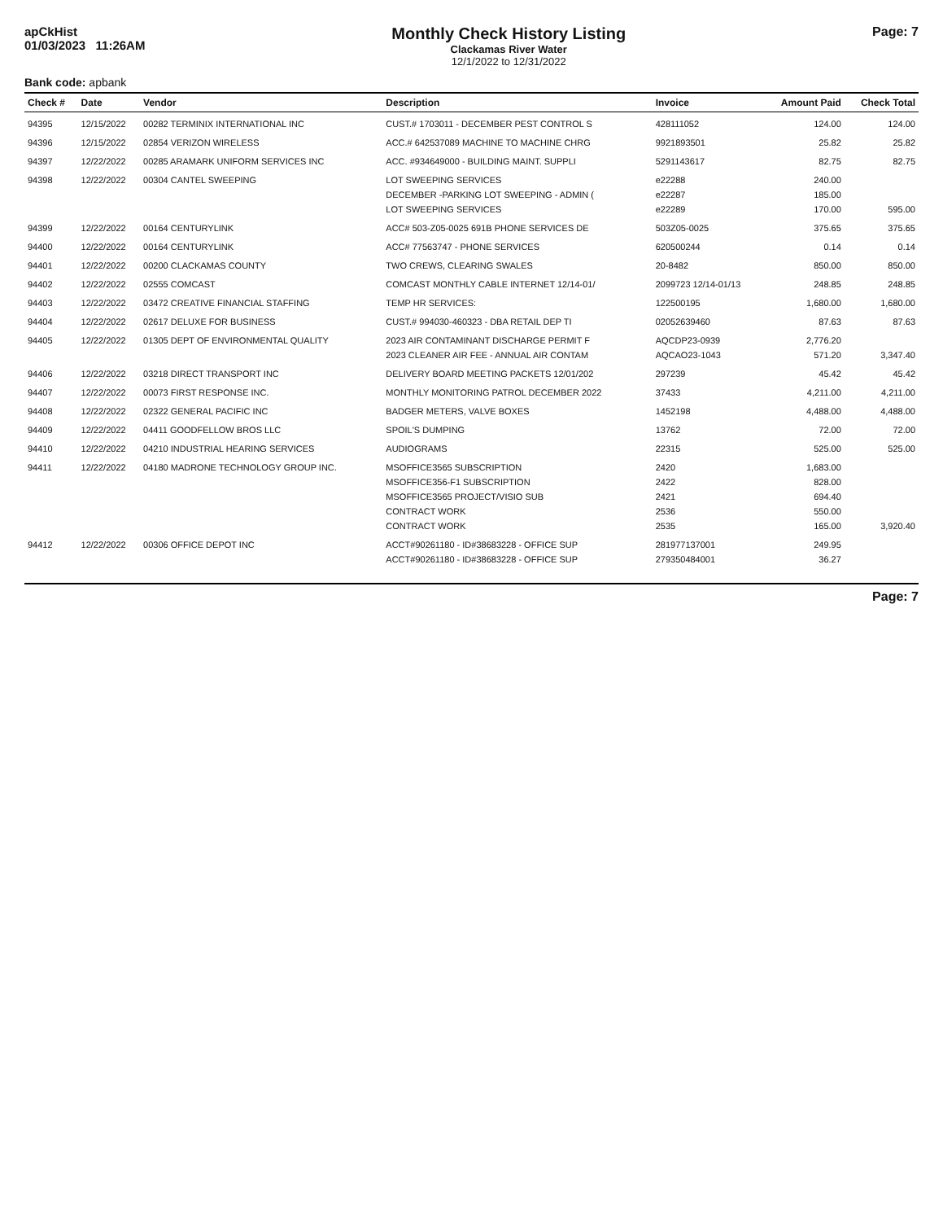apCkHist
01/03/2023 11:26AM
Monthly Check History Listing
Clackamas River Water
12/1/2022 to 12/31/2022
Page: 7
Bank code: apbank
| Check # | Date | Vendor | Description | Invoice | Amount Paid | Check Total |
| --- | --- | --- | --- | --- | --- | --- |
| 94395 | 12/15/2022 | 00282 TERMINIX INTERNATIONAL INC | CUST.# 1703011 - DECEMBER PEST CONTROL S | 428111052 | 124.00 | 124.00 |
| 94396 | 12/15/2022 | 02854 VERIZON WIRELESS | ACC.# 642537089 MACHINE TO MACHINE CHRG | 9921893501 | 25.82 | 25.82 |
| 94397 | 12/22/2022 | 00285 ARAMARK UNIFORM SERVICES INC | ACC. #934649000 - BUILDING MAINT. SUPPLI | 5291143617 | 82.75 | 82.75 |
| 94398 | 12/22/2022 | 00304 CANTEL SWEEPING | LOT SWEEPING SERVICES | e22288 | 240.00 | |
| | | | DECEMBER -PARKING LOT SWEEPING - ADMIN ( | e22287 | 185.00 | |
| | | | LOT SWEEPING SERVICES | e22289 | 170.00 | 595.00 |
| 94399 | 12/22/2022 | 00164 CENTURYLINK | ACC# 503-Z05-0025 691B PHONE SERVICES DE | 503Z05-0025 | 375.65 | 375.65 |
| 94400 | 12/22/2022 | 00164 CENTURYLINK | ACC# 77563747 - PHONE SERVICES | 620500244 | 0.14 | 0.14 |
| 94401 | 12/22/2022 | 00200 CLACKAMAS COUNTY | TWO CREWS, CLEARING SWALES | 20-8482 | 850.00 | 850.00 |
| 94402 | 12/22/2022 | 02555 COMCAST | COMCAST MONTHLY CABLE INTERNET 12/14-01/ | 2099723 12/14-01/13 | 248.85 | 248.85 |
| 94403 | 12/22/2022 | 03472 CREATIVE FINANCIAL STAFFING | TEMP HR SERVICES: | 122500195 | 1,680.00 | 1,680.00 |
| 94404 | 12/22/2022 | 02617 DELUXE FOR BUSINESS | CUST.# 994030-460323 - DBA RETAIL DEP TI | 02052639460 | 87.63 | 87.63 |
| 94405 | 12/22/2022 | 01305 DEPT OF ENVIRONMENTAL QUALITY | 2023 AIR CONTAMINANT DISCHARGE PERMIT F | AQCDP23-0939 | 2,776.20 | |
| | | | 2023 CLEANER AIR FEE - ANNUAL AIR CONTAM | AQCAO23-1043 | 571.20 | 3,347.40 |
| 94406 | 12/22/2022 | 03218 DIRECT TRANSPORT INC | DELIVERY BOARD MEETING PACKETS 12/01/202 | 297239 | 45.42 | 45.42 |
| 94407 | 12/22/2022 | 00073 FIRST RESPONSE INC. | MONTHLY MONITORING PATROL DECEMBER 2022 | 37433 | 4,211.00 | 4,211.00 |
| 94408 | 12/22/2022 | 02322 GENERAL PACIFIC INC | BADGER METERS, VALVE BOXES | 1452198 | 4,488.00 | 4,488.00 |
| 94409 | 12/22/2022 | 04411 GOODFELLOW BROS LLC | SPOIL'S DUMPING | 13762 | 72.00 | 72.00 |
| 94410 | 12/22/2022 | 04210 INDUSTRIAL HEARING SERVICES | AUDIOGRAMS | 22315 | 525.00 | 525.00 |
| 94411 | 12/22/2022 | 04180 MADRONE TECHNOLOGY GROUP INC. | MSOFFICE3565 SUBSCRIPTION | 2420 | 1,683.00 | |
| | | | MSOFFICE356-F1 SUBSCRIPTION | 2422 | 828.00 | |
| | | | MSOFFICE3565 PROJECT/VISIO SUB | 2421 | 694.40 | |
| | | | CONTRACT WORK | 2536 | 550.00 | |
| | | | CONTRACT WORK | 2535 | 165.00 | 3,920.40 |
| 94412 | 12/22/2022 | 00306 OFFICE DEPOT INC | ACCT#90261180 - ID#38683228 - OFFICE SUP | 281977137001 | 249.95 | |
| | | | ACCT#90261180 - ID#38683228 - OFFICE SUP | 279350484001 | 36.27 | |
Page: 7